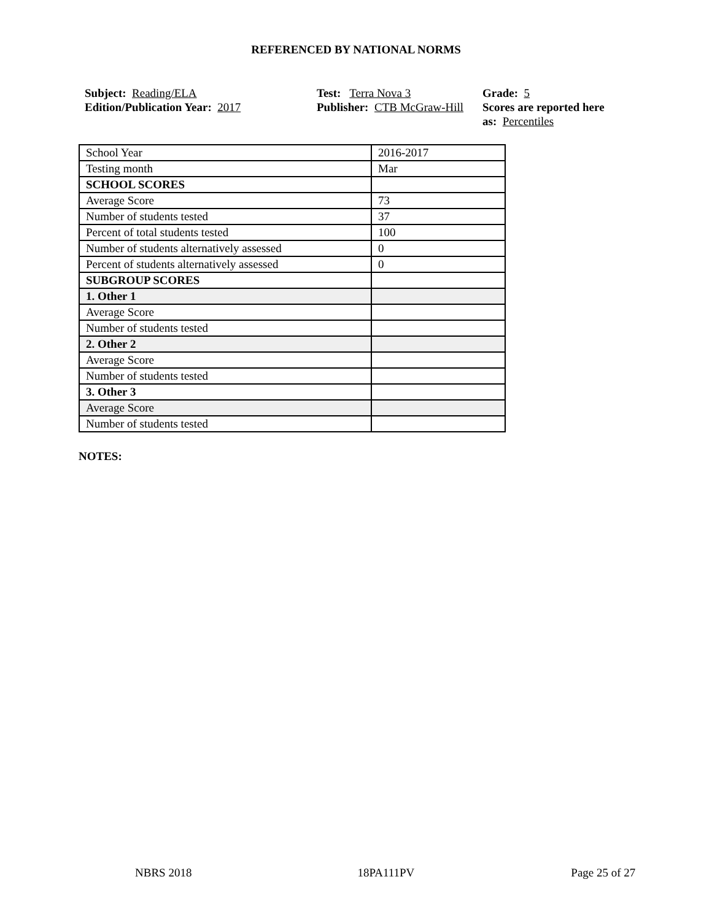REFERENCED BY NATIONAL NORMS
Subject: Reading/ELA
Edition/Publication Year: 2017
Test: Terra Nova 3
Publisher: CTB McGraw-Hill
Grade: 5
Scores are reported here as: Percentiles
| School Year | 2016-2017 |
| Testing month | Mar |
| SCHOOL SCORES | |
| Average Score | 73 |
| Number of students tested | 37 |
| Percent of total students tested | 100 |
| Number of students alternatively assessed | 0 |
| Percent of students alternatively assessed | 0 |
| SUBGROUP SCORES | |
| 1. Other 1 | |
| Average Score | |
| Number of students tested | |
| 2. Other 2 | |
| Average Score | |
| Number of students tested | |
| 3. Other 3 | |
| Average Score | |
| Number of students tested | |
NOTES:
NBRS 2018 18PA111PV Page 25 of 27